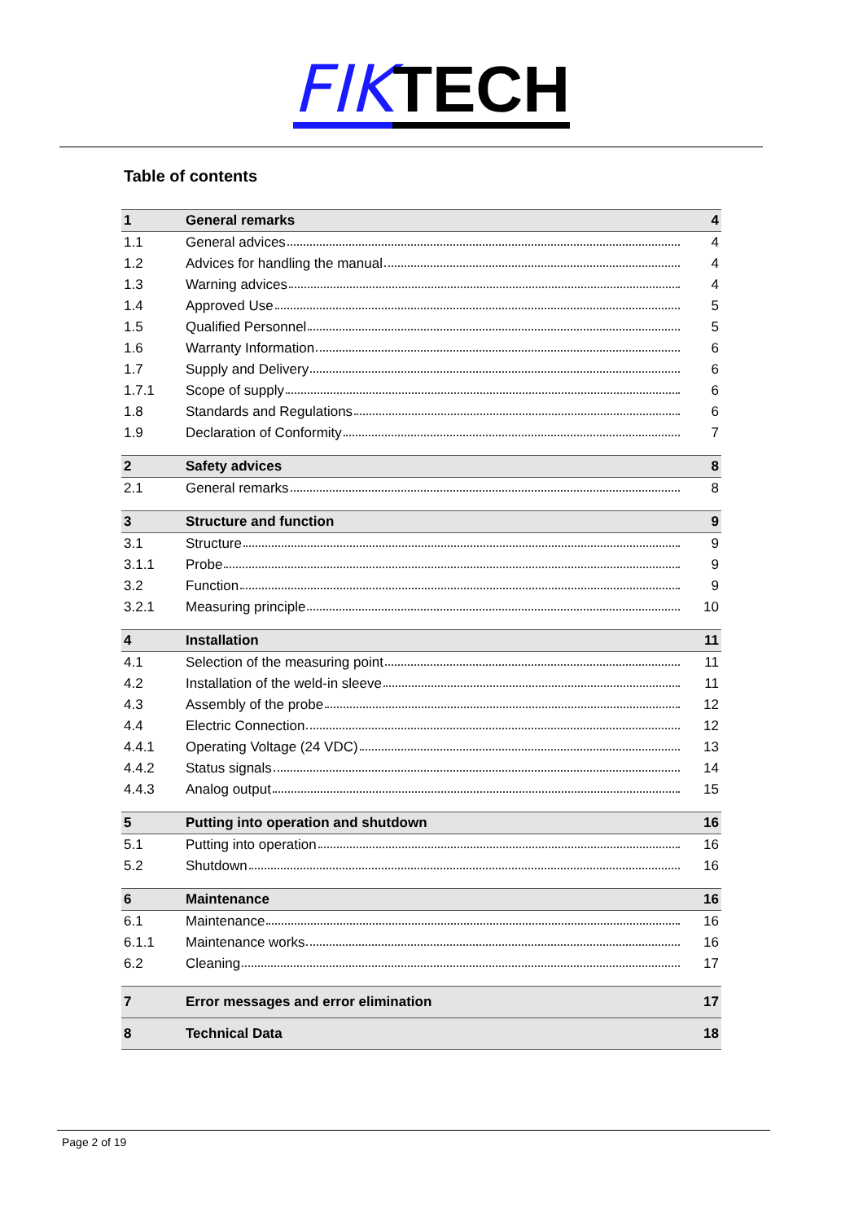FIK TECH
Table of contents
| 1 | General remarks | 4 |
| 1.1 | General advices | 4 |
| 1.2 | Advices for handling the manual | 4 |
| 1.3 | Warning advices | 4 |
| 1.4 | Approved Use | 5 |
| 1.5 | Qualified Personnel | 5 |
| 1.6 | Warranty Information | 6 |
| 1.7 | Supply and Delivery | 6 |
| 1.7.1 | Scope of supply | 6 |
| 1.8 | Standards and Regulations | 6 |
| 1.9 | Declaration of Conformity | 7 |
| 2 | Safety advices | 8 |
| 2.1 | General remarks | 8 |
| 3 | Structure and function | 9 |
| 3.1 | Structure | 9 |
| 3.1.1 | Probe | 9 |
| 3.2 | Function | 9 |
| 3.2.1 | Measuring principle | 10 |
| 4 | Installation | 11 |
| 4.1 | Selection of the measuring point | 11 |
| 4.2 | Installation of the weld-in sleeve | 11 |
| 4.3 | Assembly of the probe | 12 |
| 4.4 | Electric Connection | 12 |
| 4.4.1 | Operating Voltage (24 VDC) | 13 |
| 4.4.2 | Status signals | 14 |
| 4.4.3 | Analog output | 15 |
| 5 | Putting into operation and shutdown | 16 |
| 5.1 | Putting into operation | 16 |
| 5.2 | Shutdown | 16 |
| 6 | Maintenance | 16 |
| 6.1 | Maintenance | 16 |
| 6.1.1 | Maintenance works | 16 |
| 6.2 | Cleaning | 17 |
| 7 | Error messages and error elimination | 17 |
| 8 | Technical Data | 18 |
Page 2 of 19